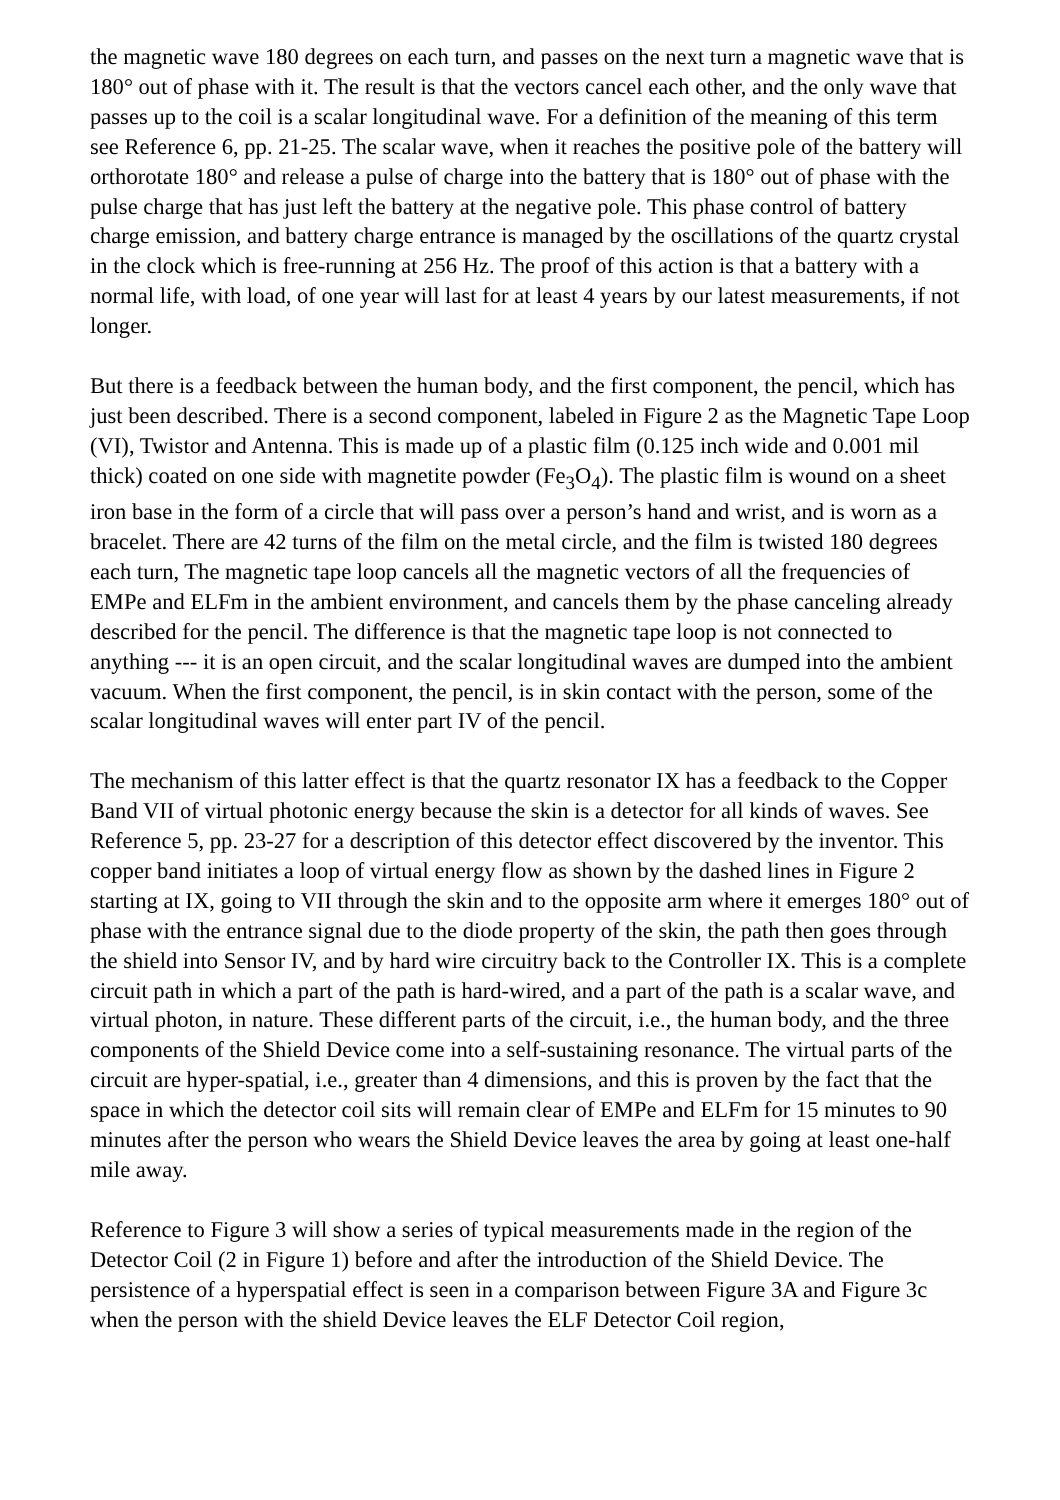the magnetic wave 180 degrees on each turn, and passes on the next turn a magnetic wave that is 180° out of phase with it. The result is that the vectors cancel each other, and the only wave that passes up to the coil is a scalar longitudinal wave. For a definition of the meaning of this term see Reference 6, pp. 21-25. The scalar wave, when it reaches the positive pole of the battery will orthorotate 180° and release a pulse of charge into the battery that is 180° out of phase with the pulse charge that has just left the battery at the negative pole. This phase control of battery charge emission, and battery charge entrance is managed by the oscillations of the quartz crystal in the clock which is free-running at 256 Hz. The proof of this action is that a battery with a normal life, with load, of one year will last for at least 4 years by our latest measurements, if not longer.
But there is a feedback between the human body, and the first component, the pencil, which has just been described. There is a second component, labeled in Figure 2 as the Magnetic Tape Loop (VI), Twistor and Antenna. This is made up of a plastic film (0.125 inch wide and 0.001 mil thick) coated on one side with magnetite powder (Fe<sub>3</sub>O<sub>4</sub>). The plastic film is wound on a sheet iron base in the form of a circle that will pass over a person’s hand and wrist, and is worn as a bracelet. There are 42 turns of the film on the metal circle, and the film is twisted 180 degrees each turn, The magnetic tape loop cancels all the magnetic vectors of all the frequencies of EMPe and ELFm in the ambient environment, and cancels them by the phase canceling already described for the pencil. The difference is that the magnetic tape loop is not connected to anything --- it is an open circuit, and the scalar longitudinal waves are dumped into the ambient vacuum. When the first component, the pencil, is in skin contact with the person, some of the scalar longitudinal waves will enter part IV of the pencil.
The mechanism of this latter effect is that the quartz resonator IX has a feedback to the Copper Band VII of virtual photonic energy because the skin is a detector for all kinds of waves. See Reference 5, pp. 23-27 for a description of this detector effect discovered by the inventor. This copper band initiates a loop of virtual energy flow as shown by the dashed lines in Figure 2 starting at IX, going to VII through the skin and to the opposite arm where it emerges 180° out of phase with the entrance signal due to the diode property of the skin, the path then goes through the shield into Sensor IV, and by hard wire circuitry back to the Controller IX. This is a complete circuit path in which a part of the path is hard-wired, and a part of the path is a scalar wave, and virtual photon, in nature. These different parts of the circuit, i.e., the human body, and the three components of the Shield Device come into a self-sustaining resonance. The virtual parts of the circuit are hyper-spatial, i.e., greater than 4 dimensions, and this is proven by the fact that the space in which the detector coil sits will remain clear of EMPe and ELFm for 15 minutes to 90 minutes after the person who wears the Shield Device leaves the area by going at least one-half mile away.
Reference to Figure 3 will show a series of typical measurements made in the region of the Detector Coil (2 in Figure 1) before and after the introduction of the Shield Device. The persistence of a hyperspatial effect is seen in a comparison between Figure 3A and Figure 3c when the person with the shield Device leaves the ELF Detector Coil region,